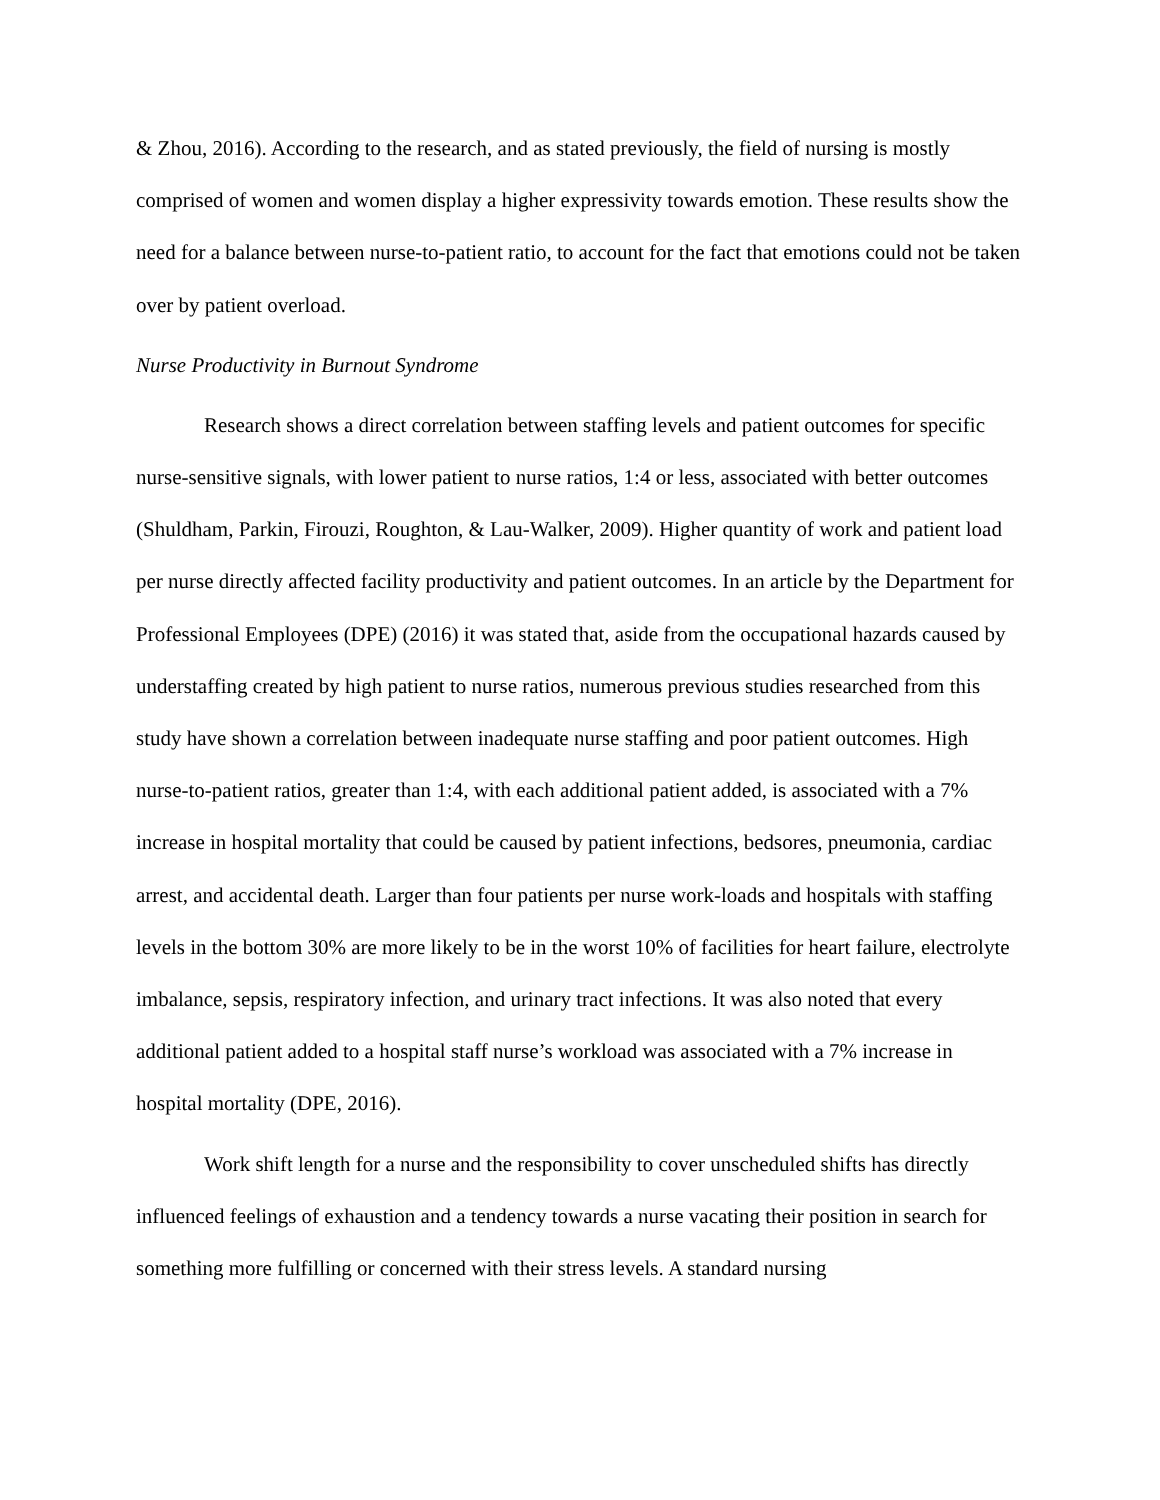& Zhou, 2016). According to the research, and as stated previously, the field of nursing is mostly comprised of women and women display a higher expressivity towards emotion. These results show the need for a balance between nurse-to-patient ratio, to account for the fact that emotions could not be taken over by patient overload.
Nurse Productivity in Burnout Syndrome
Research shows a direct correlation between staffing levels and patient outcomes for specific nurse-sensitive signals, with lower patient to nurse ratios, 1:4 or less, associated with better outcomes (Shuldham, Parkin, Firouzi, Roughton, & Lau-Walker, 2009). Higher quantity of work and patient load per nurse directly affected facility productivity and patient outcomes. In an article by the Department for Professional Employees (DPE) (2016) it was stated that, aside from the occupational hazards caused by understaffing created by high patient to nurse ratios, numerous previous studies researched from this study have shown a correlation between inadequate nurse staffing and poor patient outcomes. High nurse-to-patient ratios, greater than 1:4, with each additional patient added, is associated with a 7% increase in hospital mortality that could be caused by patient infections, bedsores, pneumonia, cardiac arrest, and accidental death. Larger than four patients per nurse work-loads and hospitals with staffing levels in the bottom 30% are more likely to be in the worst 10% of facilities for heart failure, electrolyte imbalance, sepsis, respiratory infection, and urinary tract infections. It was also noted that every additional patient added to a hospital staff nurse’s workload was associated with a 7% increase in hospital mortality (DPE, 2016).
Work shift length for a nurse and the responsibility to cover unscheduled shifts has directly influenced feelings of exhaustion and a tendency towards a nurse vacating their position in search for something more fulfilling or concerned with their stress levels. A standard nursing